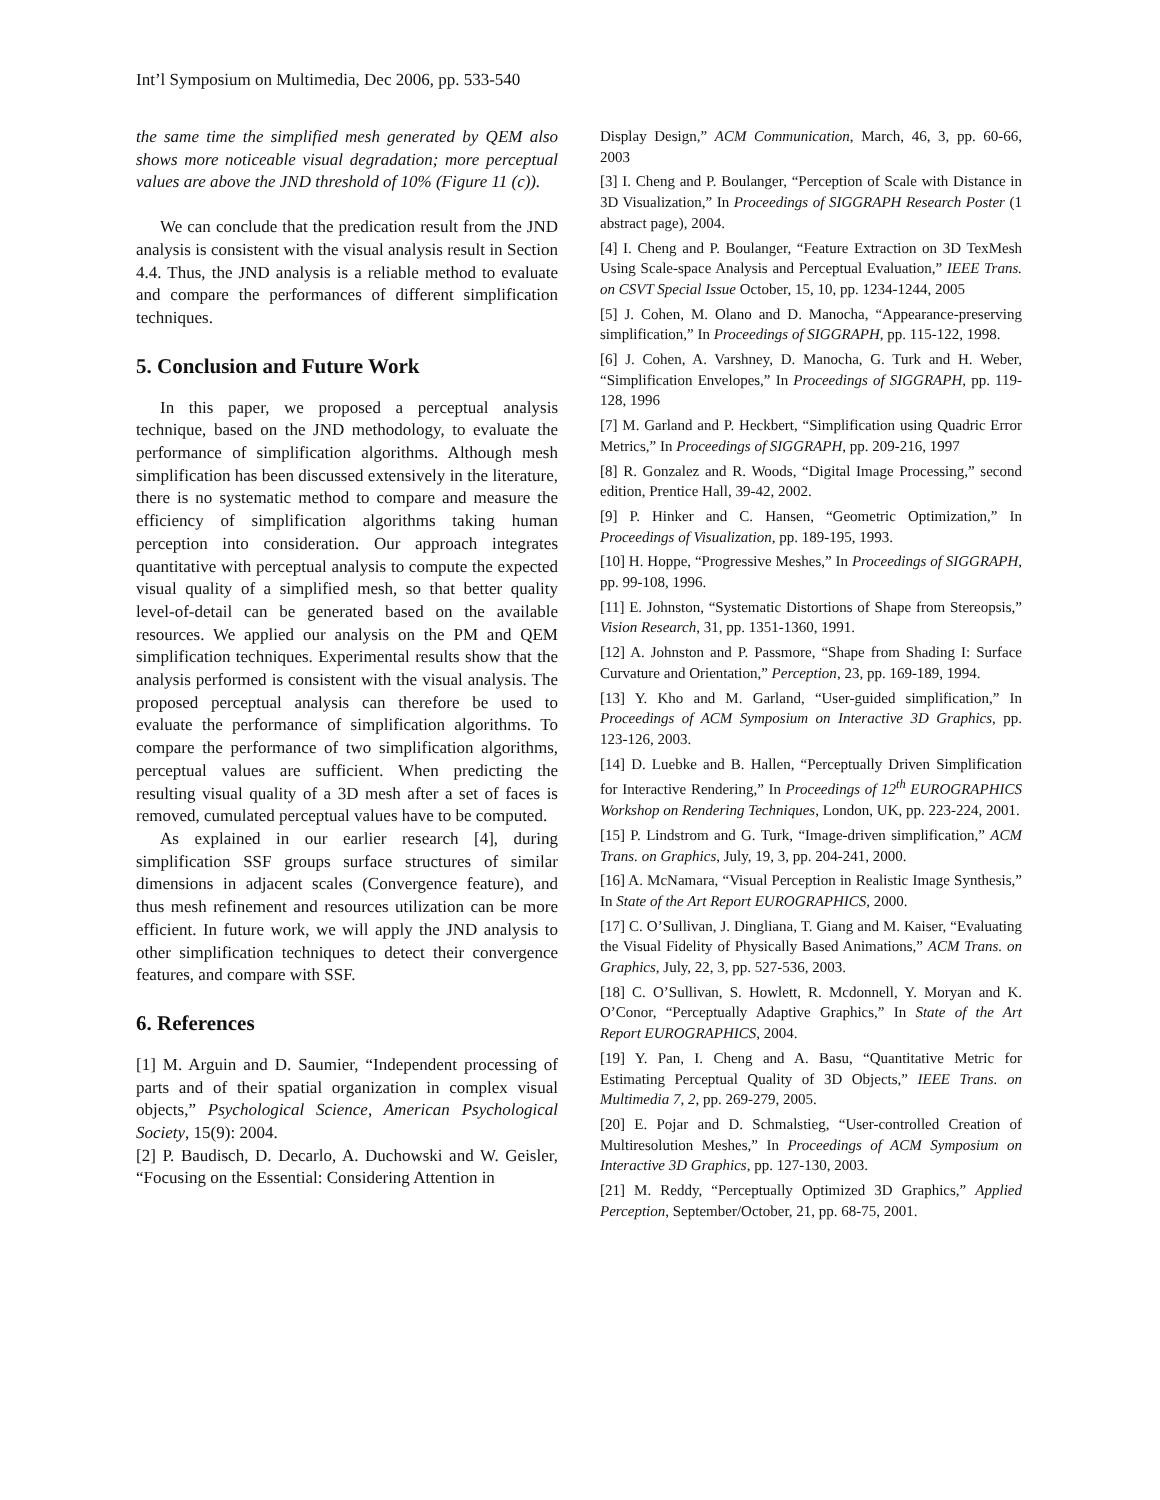Int’l Symposium on Multimedia, Dec 2006, pp. 533-540
the same time the simplified mesh generated by QEM also shows more noticeable visual degradation; more perceptual values are above the JND threshold of 10% (Figure 11 (c)).
We can conclude that the predication result from the JND analysis is consistent with the visual analysis result in Section 4.4. Thus, the JND analysis is a reliable method to evaluate and compare the performances of different simplification techniques.
5. Conclusion and Future Work
In this paper, we proposed a perceptual analysis technique, based on the JND methodology, to evaluate the performance of simplification algorithms. Although mesh simplification has been discussed extensively in the literature, there is no systematic method to compare and measure the efficiency of simplification algorithms taking human perception into consideration. Our approach integrates quantitative with perceptual analysis to compute the expected visual quality of a simplified mesh, so that better quality level-of-detail can be generated based on the available resources. We applied our analysis on the PM and QEM simplification techniques. Experimental results show that the analysis performed is consistent with the visual analysis. The proposed perceptual analysis can therefore be used to evaluate the performance of simplification algorithms. To compare the performance of two simplification algorithms, perceptual values are sufficient. When predicting the resulting visual quality of a 3D mesh after a set of faces is removed, cumulated perceptual values have to be computed.
As explained in our earlier research [4], during simplification SSF groups surface structures of similar dimensions in adjacent scales (Convergence feature), and thus mesh refinement and resources utilization can be more efficient. In future work, we will apply the JND analysis to other simplification techniques to detect their convergence features, and compare with SSF.
6. References
[1] M. Arguin and D. Saumier, “Independent processing of parts and of their spatial organization in complex visual objects,” Psychological Science, American Psychological Society, 15(9): 2004.
[2] P. Baudisch, D. Decarlo, A. Duchowski and W. Geisler, “Focusing on the Essential: Considering Attention in
Display Design,” ACM Communication, March, 46, 3, pp. 60-66, 2003
[3] I. Cheng and P. Boulanger, “Perception of Scale with Distance in 3D Visualization,” In Proceedings of SIGGRAPH Research Poster (1 abstract page), 2004.
[4] I. Cheng and P. Boulanger, “Feature Extraction on 3D TexMesh Using Scale-space Analysis and Perceptual Evaluation,” IEEE Trans. on CSVT Special Issue October, 15, 10, pp. 1234-1244, 2005
[5] J. Cohen, M. Olano and D. Manocha, “Appearance-preserving simplification,” In Proceedings of SIGGRAPH, pp. 115-122, 1998.
[6] J. Cohen, A. Varshney, D. Manocha, G. Turk and H. Weber, “Simplification Envelopes,” In Proceedings of SIGGRAPH, pp. 119-128, 1996
[7] M. Garland and P. Heckbert, “Simplification using Quadric Error Metrics,” In Proceedings of SIGGRAPH, pp. 209-216, 1997
[8] R. Gonzalez and R. Woods, “Digital Image Processing,” second edition, Prentice Hall, 39-42, 2002.
[9] P. Hinker and C. Hansen, “Geometric Optimization,” In Proceedings of Visualization, pp. 189-195, 1993.
[10] H. Hoppe, “Progressive Meshes,” In Proceedings of SIGGRAPH, pp. 99-108, 1996.
[11] E. Johnston, “Systematic Distortions of Shape from Stereopsis,” Vision Research, 31, pp. 1351-1360, 1991.
[12] A. Johnston and P. Passmore, “Shape from Shading I: Surface Curvature and Orientation,” Perception, 23, pp. 169-189, 1994.
[13] Y. Kho and M. Garland, “User-guided simplification,” In Proceedings of ACM Symposium on Interactive 3D Graphics, pp. 123-126, 2003.
[14] D. Luebke and B. Hallen, “Perceptually Driven Simplification for Interactive Rendering,” In Proceedings of 12<sup>th</sup> EUROGRAPHICS Workshop on Rendering Techniques, London, UK, pp. 223-224, 2001.
[15] P. Lindstrom and G. Turk, “Image-driven simplification,” ACM Trans. on Graphics, July, 19, 3, pp. 204-241, 2000.
[16] A. McNamara, “Visual Perception in Realistic Image Synthesis,” In State of the Art Report EUROGRAPHICS, 2000.
[17] C. O’Sullivan, J. Dingliana, T. Giang and M. Kaiser, “Evaluating the Visual Fidelity of Physically Based Animations,” ACM Trans. on Graphics, July, 22, 3, pp. 527-536, 2003.
[18] C. O’Sullivan, S. Howlett, R. Mcdonnell, Y. Moryan and K. O’Conor, “Perceptually Adaptive Graphics,” In State of the Art Report EUROGRAPHICS, 2004.
[19] Y. Pan, I. Cheng and A. Basu, “Quantitative Metric for Estimating Perceptual Quality of 3D Objects,” IEEE Trans. on Multimedia 7, 2, pp. 269-279, 2005.
[20] E. Pojar and D. Schmalstieg, “User-controlled Creation of Multiresolution Meshes,” In Proceedings of ACM Symposium on Interactive 3D Graphics, pp. 127-130, 2003.
[21] M. Reddy, “Perceptually Optimized 3D Graphics,” Applied Perception, September/October, 21, pp. 68-75, 2001.